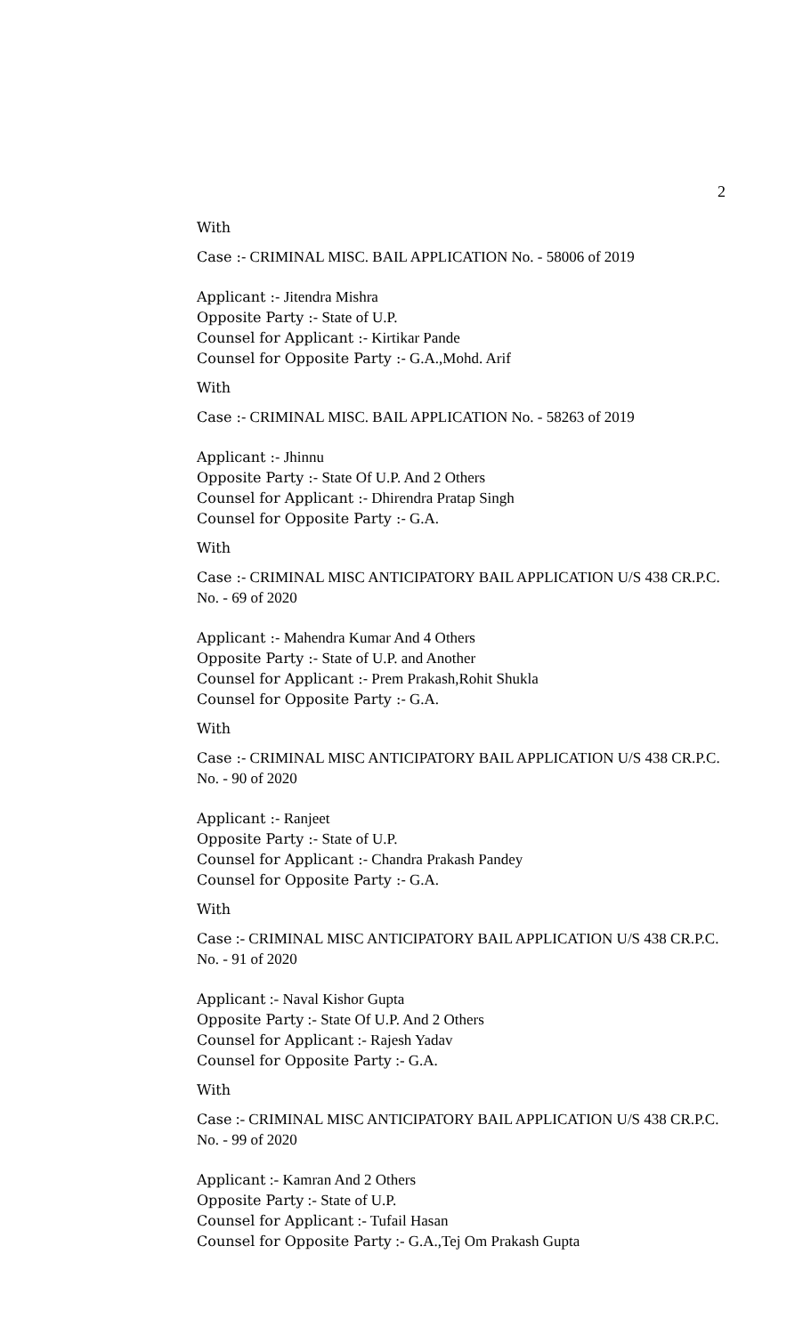2
With
Case :- CRIMINAL MISC. BAIL APPLICATION No. - 58006 of 2019
Applicant :- Jitendra Mishra
Opposite Party :- State of U.P.
Counsel for Applicant :- Kirtikar Pande
Counsel for Opposite Party :- G.A.,Mohd. Arif
With
Case :- CRIMINAL MISC. BAIL APPLICATION No. - 58263 of 2019
Applicant :- Jhinnu
Opposite Party :- State Of U.P. And 2 Others
Counsel for Applicant :- Dhirendra Pratap Singh
Counsel for Opposite Party :- G.A.
With
Case :- CRIMINAL MISC ANTICIPATORY BAIL APPLICATION U/S 438 CR.P.C. No. - 69 of 2020
Applicant :- Mahendra Kumar And 4 Others
Opposite Party :- State of U.P. and Another
Counsel for Applicant :- Prem Prakash,Rohit Shukla
Counsel for Opposite Party :- G.A.
With
Case :- CRIMINAL MISC ANTICIPATORY BAIL APPLICATION U/S 438 CR.P.C. No. - 90 of 2020
Applicant :- Ranjeet
Opposite Party :- State of U.P.
Counsel for Applicant :- Chandra Prakash Pandey
Counsel for Opposite Party :- G.A.
With
Case :- CRIMINAL MISC ANTICIPATORY BAIL APPLICATION U/S 438 CR.P.C. No. - 91 of 2020
Applicant :- Naval Kishor Gupta
Opposite Party :- State Of U.P. And 2 Others
Counsel for Applicant :- Rajesh Yadav
Counsel for Opposite Party :- G.A.
With
Case :- CRIMINAL MISC ANTICIPATORY BAIL APPLICATION U/S 438 CR.P.C. No. - 99 of 2020
Applicant :- Kamran And 2 Others
Opposite Party :- State of U.P.
Counsel for Applicant :- Tufail Hasan
Counsel for Opposite Party :- G.A.,Tej Om Prakash Gupta